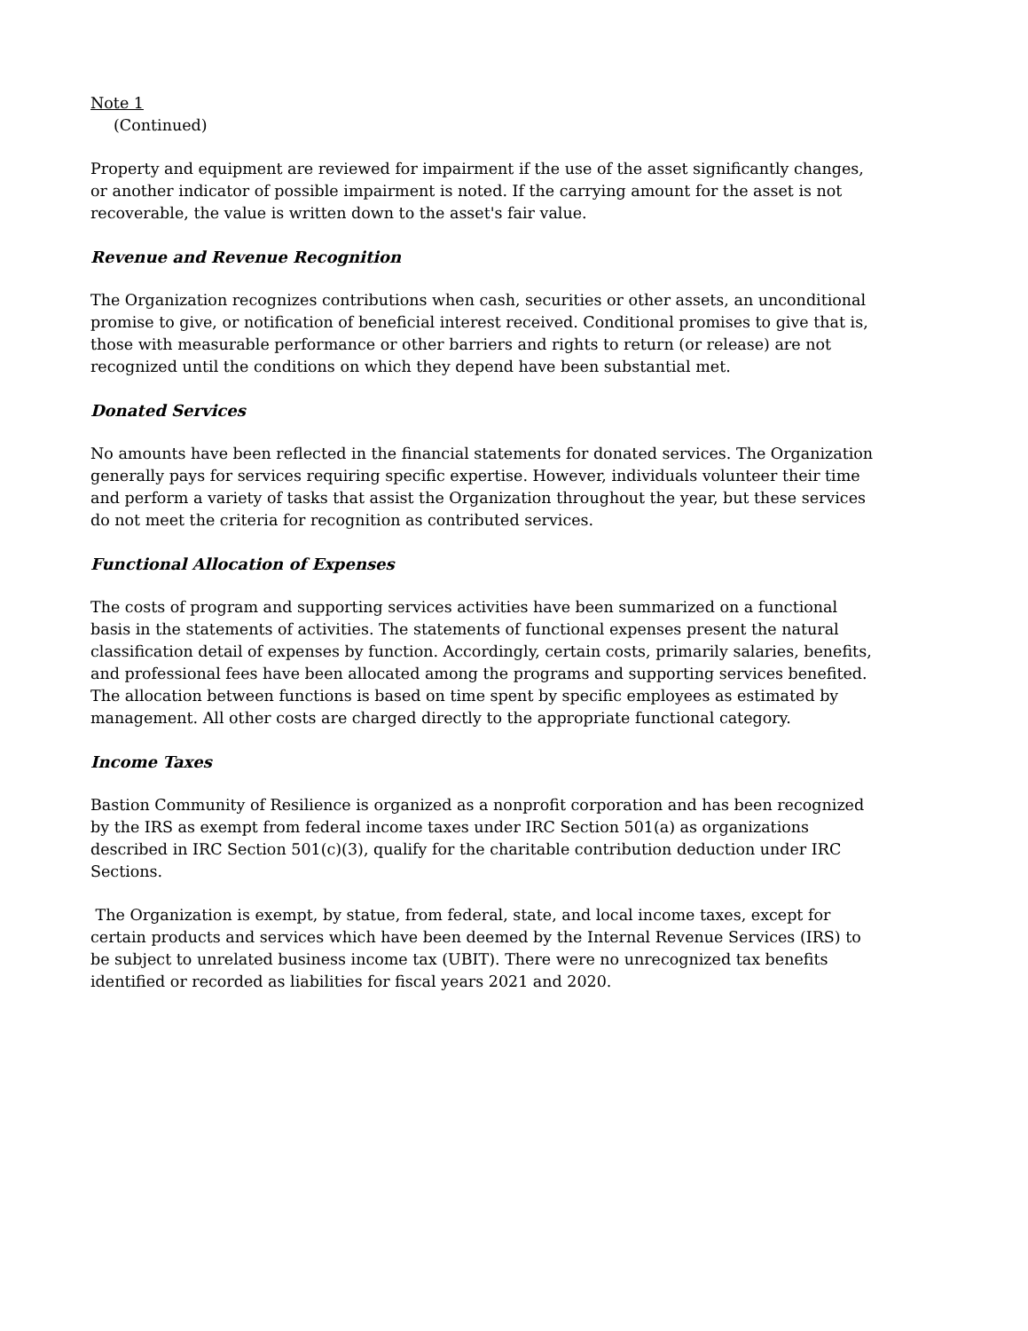Note 1
(Continued)
Property and equipment are reviewed for impairment if the use of the asset significantly changes, or another indicator of possible impairment is noted. If the carrying amount for the asset is not recoverable, the value is written down to the asset's fair value.
Revenue and Revenue Recognition
The Organization recognizes contributions when cash, securities or other assets, an unconditional promise to give, or notification of beneficial interest received. Conditional promises to give that is, those with measurable performance or other barriers and rights to return (or release) are not recognized until the conditions on which they depend have been substantial met.
Donated Services
No amounts have been reflected in the financial statements for donated services. The Organization generally pays for services requiring specific expertise. However, individuals volunteer their time and perform a variety of tasks that assist the Organization throughout the year, but these services do not meet the criteria for recognition as contributed services.
Functional Allocation of Expenses
The costs of program and supporting services activities have been summarized on a functional basis in the statements of activities. The statements of functional expenses present the natural classification detail of expenses by function. Accordingly, certain costs, primarily salaries, benefits, and professional fees have been allocated among the programs and supporting services benefited. The allocation between functions is based on time spent by specific employees as estimated by management. All other costs are charged directly to the appropriate functional category.
Income Taxes
Bastion Community of Resilience is organized as a nonprofit corporation and has been recognized by the IRS as exempt from federal income taxes under IRC Section 501(a) as organizations described in IRC Section 501(c)(3), qualify for the charitable contribution deduction under IRC Sections.
The Organization is exempt, by statue, from federal, state, and local income taxes, except for certain products and services which have been deemed by the Internal Revenue Services (IRS) to be subject to unrelated business income tax (UBIT). There were no unrecognized tax benefits identified or recorded as liabilities for fiscal years 2021 and 2020.